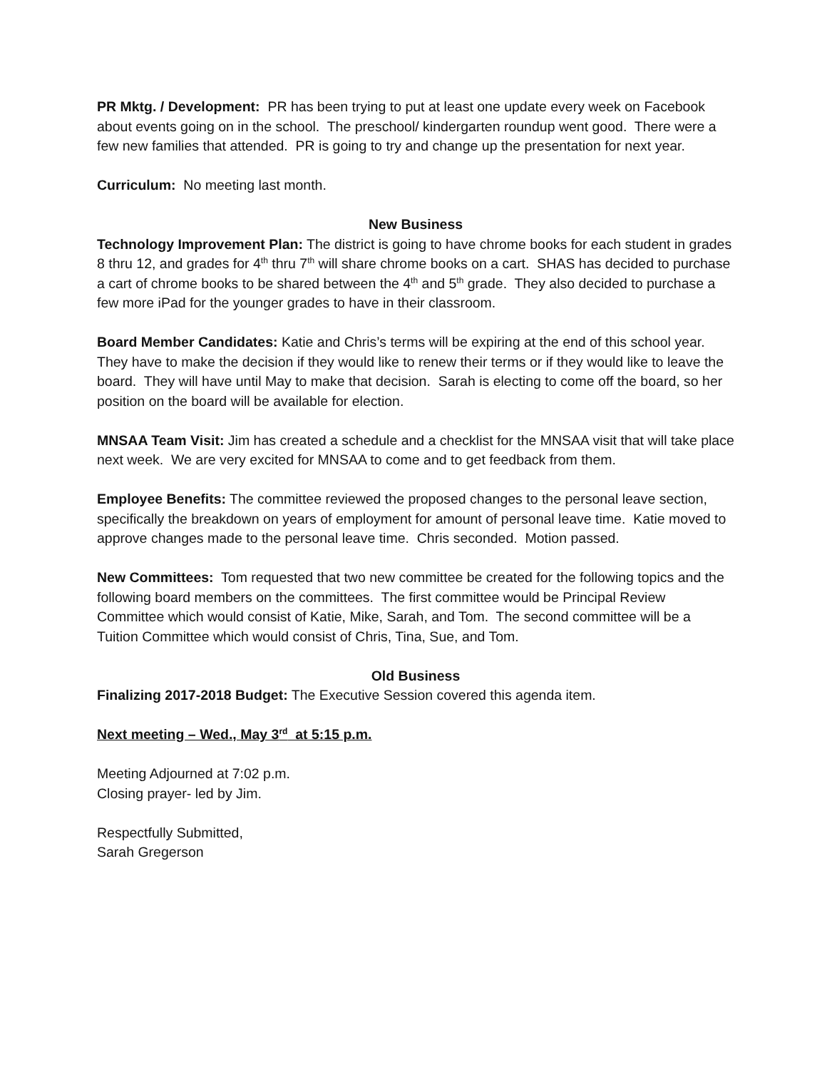PR Mktg. / Development: PR has been trying to put at least one update every week on Facebook about events going on in the school. The preschool/ kindergarten roundup went good. There were a few new families that attended. PR is going to try and change up the presentation for next year.
Curriculum: No meeting last month.
New Business
Technology Improvement Plan: The district is going to have chrome books for each student in grades 8 thru 12, and grades for 4<sup>th</sup> thru 7<sup>th</sup> will share chrome books on a cart. SHAS has decided to purchase a cart of chrome books to be shared between the 4<sup>th</sup> and 5<sup>th</sup> grade. They also decided to purchase a few more iPad for the younger grades to have in their classroom.
Board Member Candidates: Katie and Chris’s terms will be expiring at the end of this school year. They have to make the decision if they would like to renew their terms or if they would like to leave the board. They will have until May to make that decision. Sarah is electing to come off the board, so her position on the board will be available for election.
MNSAA Team Visit: Jim has created a schedule and a checklist for the MNSAA visit that will take place next week. We are very excited for MNSAA to come and to get feedback from them.
Employee Benefits: The committee reviewed the proposed changes to the personal leave section, specifically the breakdown on years of employment for amount of personal leave time. Katie moved to approve changes made to the personal leave time. Chris seconded. Motion passed.
New Committees: Tom requested that two new committee be created for the following topics and the following board members on the committees. The first committee would be Principal Review Committee which would consist of Katie, Mike, Sarah, and Tom. The second committee will be a Tuition Committee which would consist of Chris, Tina, Sue, and Tom.
Old Business
Finalizing 2017-2018 Budget: The Executive Session covered this agenda item.
Next meeting – Wed., May 3<sup>rd</sup> at 5:15 p.m.
Meeting Adjourned at 7:02 p.m.
Closing prayer- led by Jim.
Respectfully Submitted,
Sarah Gregerson